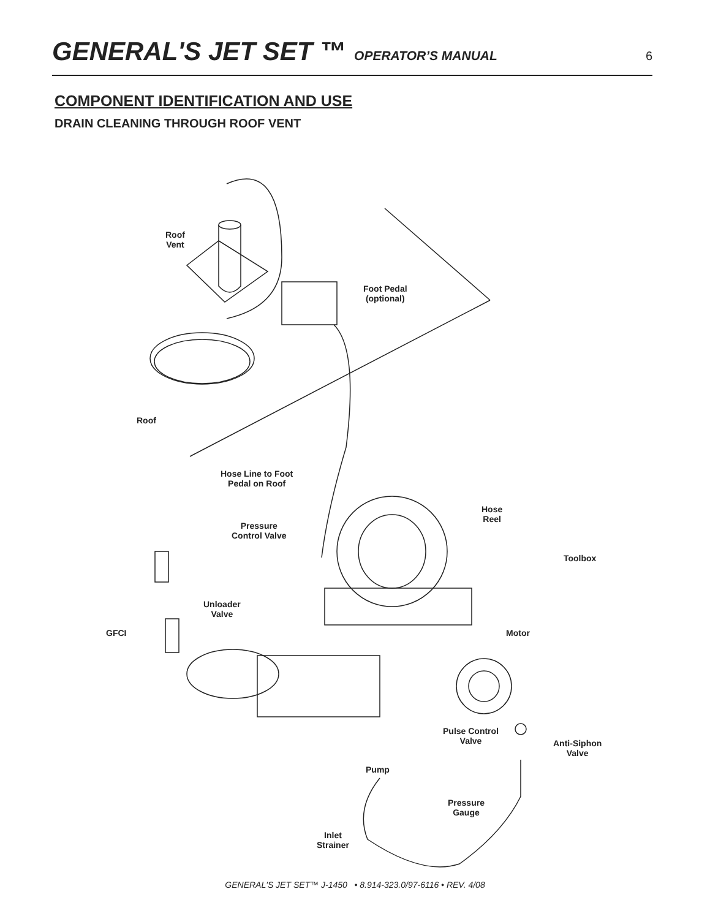GENERAL'S JET SET ™ OPERATOR’S MANUAL 6
COMPONENT IDENTIFICATION AND USE
DRAIN CLEANING THROUGH ROOF VENT
Roof
Vent
Foot Pedal
(optional)
Roof
Hose Line to Foot
Pedal on Roof
Hose
Reel
Pressure
Control Valve
Toolbox
Unloader
Valve
GFCI Motor
Pulse Control
Valve
Anti-Siphon
Valve
Pump
Pressure
Gauge
Inlet
Strainer
GENERAL'S JET SET™ J-1450 • 8.914-323.0/97-6116 • REV. 4/08